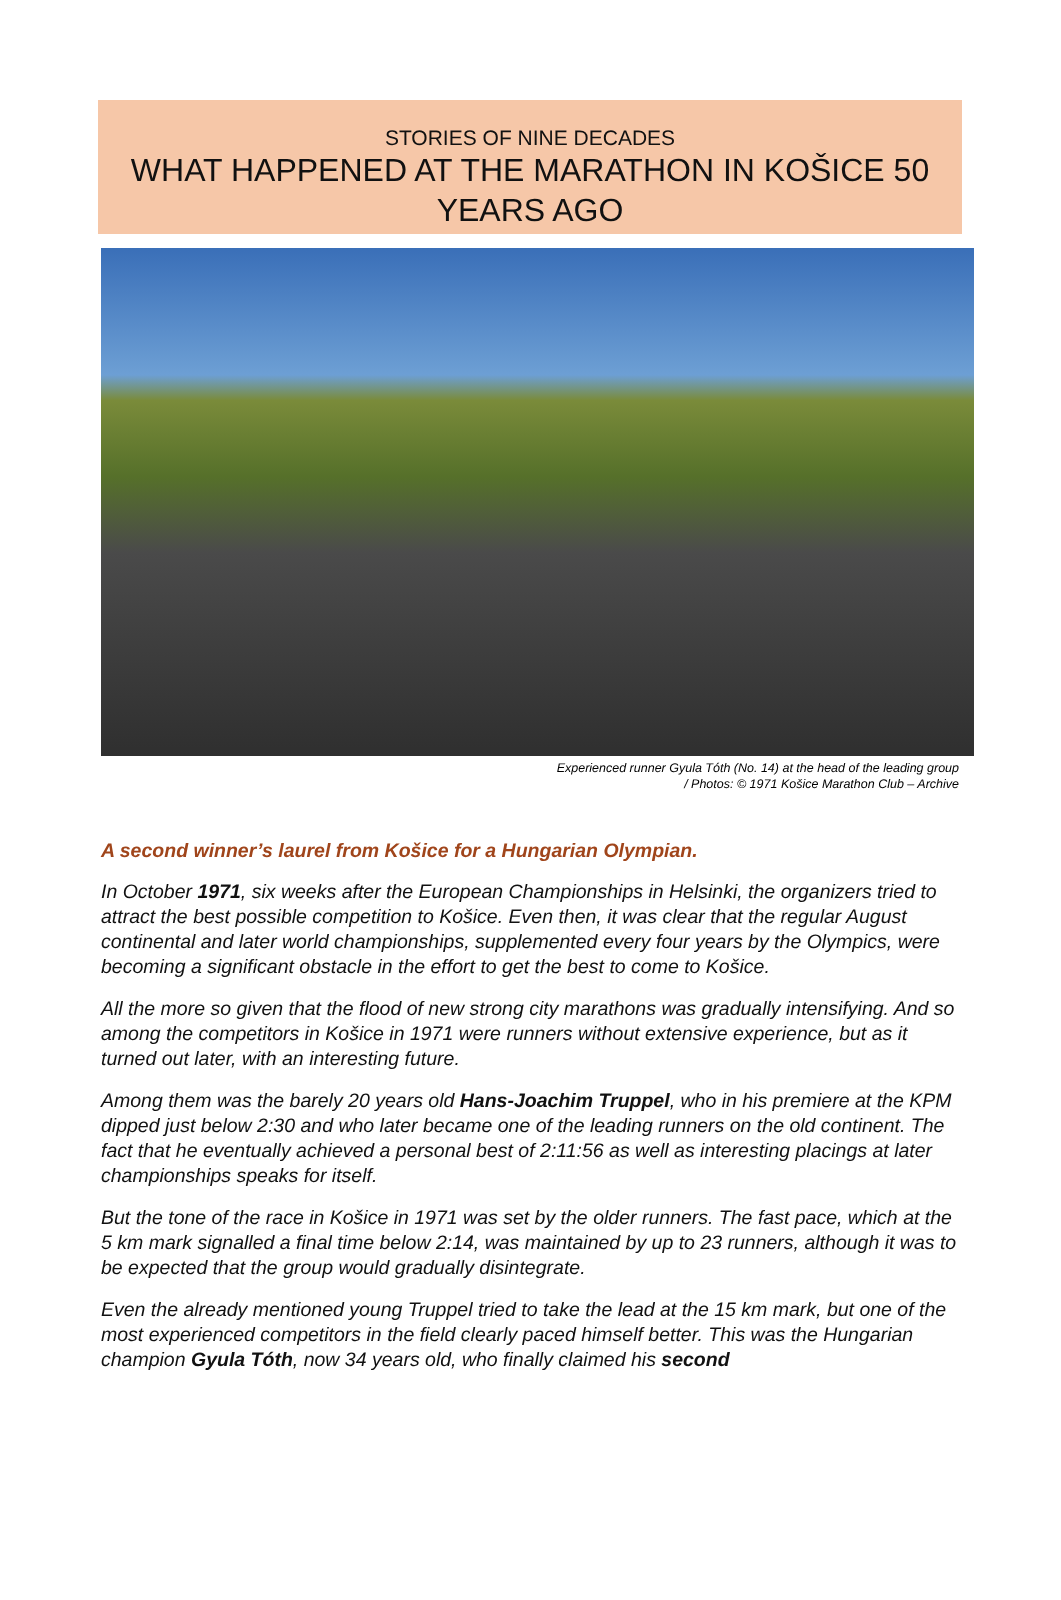STORIES OF NINE DECADES
WHAT HAPPENED AT THE MARATHON IN KOŠICE 50 YEARS AGO
Experienced runner Gyula Tóth (No. 14) at the head of the leading group
/ Photos: © 1971 Košice Marathon Club – Archive
A second winner’s laurel from Košice for a Hungarian Olympian.
In October 1971, six weeks after the European Championships in Helsinki, the organizers tried to attract the best possible competition to Košice. Even then, it was clear that the regular August continental and later world championships, supplemented every four years by the Olympics, were becoming a significant obstacle in the effort to get the best to come to Košice.
All the more so given that the flood of new strong city marathons was gradually intensifying. And so among the competitors in Košice in 1971 were runners without extensive experience, but as it turned out later, with an interesting future.
Among them was the barely 20 years old Hans-Joachim Truppel, who in his premiere at the KPM dipped just below 2:30 and who later became one of the leading runners on the old continent. The fact that he eventually achieved a personal best of 2:11:56 as well as interesting placings at later championships speaks for itself.
But the tone of the race in Košice in 1971 was set by the older runners. The fast pace, which at the 5 km mark signalled a final time below 2:14, was maintained by up to 23 runners, although it was to be expected that the group would gradually disintegrate.
Even the already mentioned young Truppel tried to take the lead at the 15 km mark, but one of the most experienced competitors in the field clearly paced himself better. This was the Hungarian champion Gyula Tóth, now 34 years old, who finally claimed his second